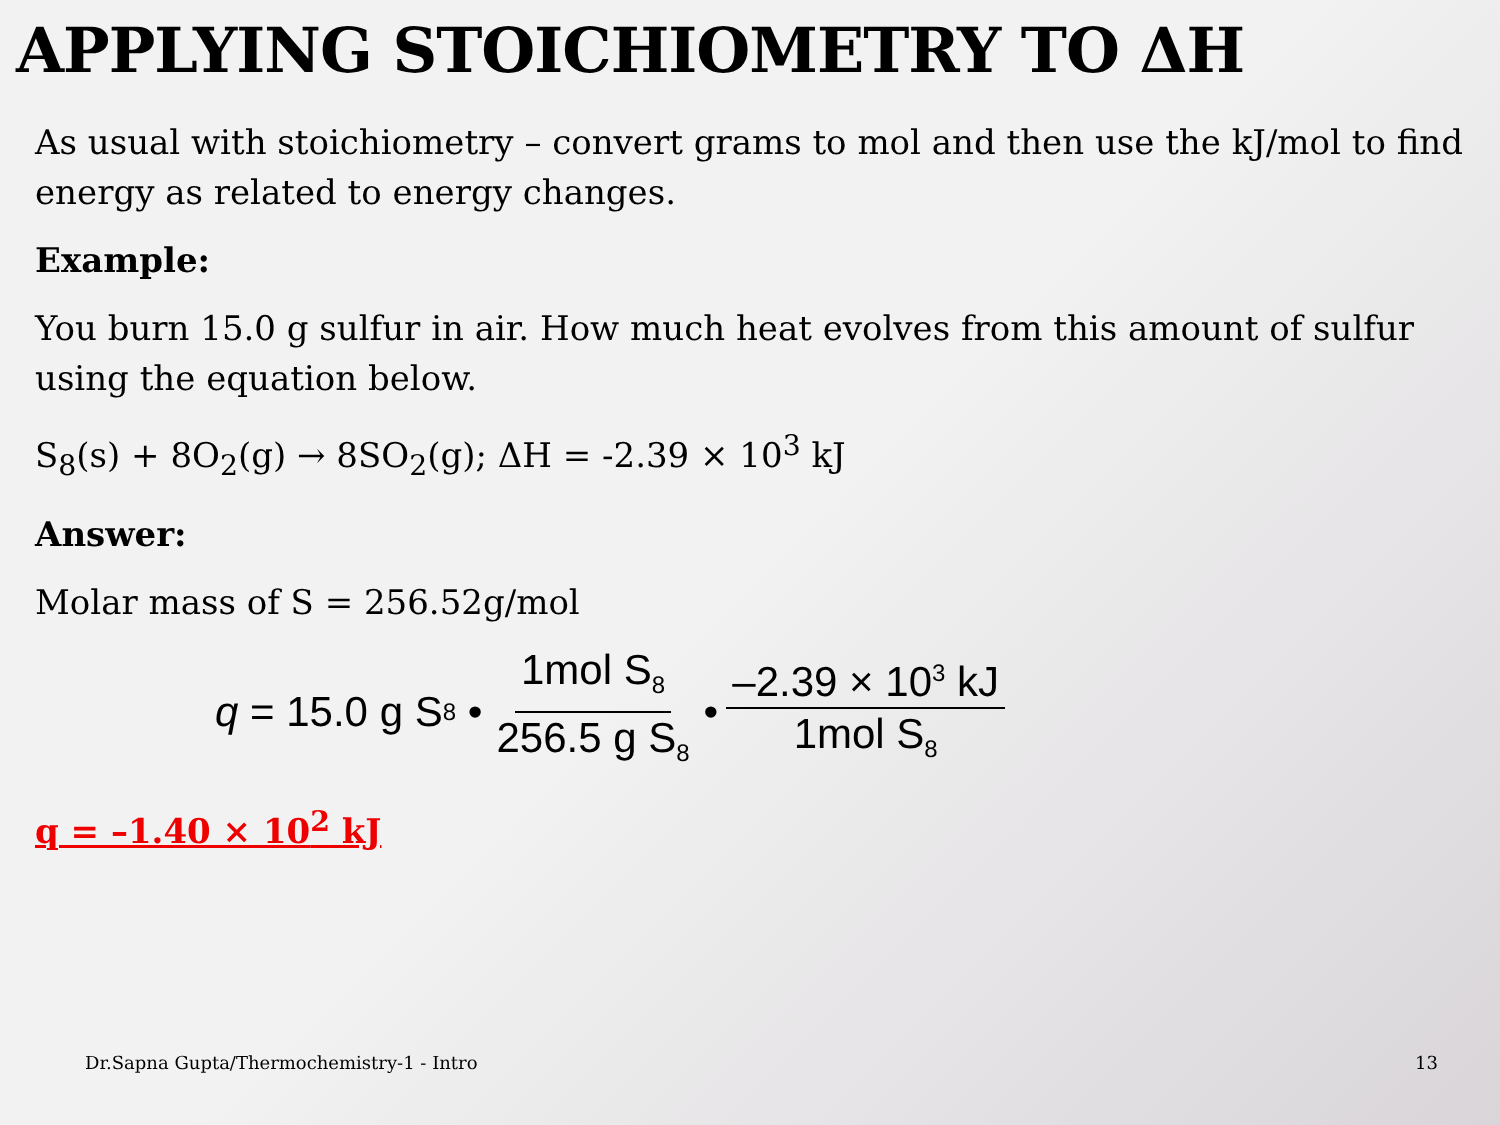APPLYING STOICHIOMETRY TO ΔH
As usual with stoichiometry – convert grams to mol and then use the kJ/mol to find energy as related to energy changes.
Example:
You burn 15.0 g sulfur in air. How much heat evolves from this amount of sulfur using the equation below.
S<sub>8</sub>(s) + 8O<sub>2</sub>(g) → 8SO<sub>2</sub>(g); ΔH = -2.39 × 10<sup>3</sup> kJ
Answer:
Molar mass of S = 256.52g/mol
q = 15.0 g S<sub>8</sub> • 1mol S<sub>8</sub> 256.5 g S<sub>8</sub> • –2.39 × 10<sup>3</sup> kJ 1mol S<sub>8</sub>
q = –1.40 × 10<sup>2</sup> kJ
Dr.Sapna Gupta/Thermochemistry-1 - Intro 13